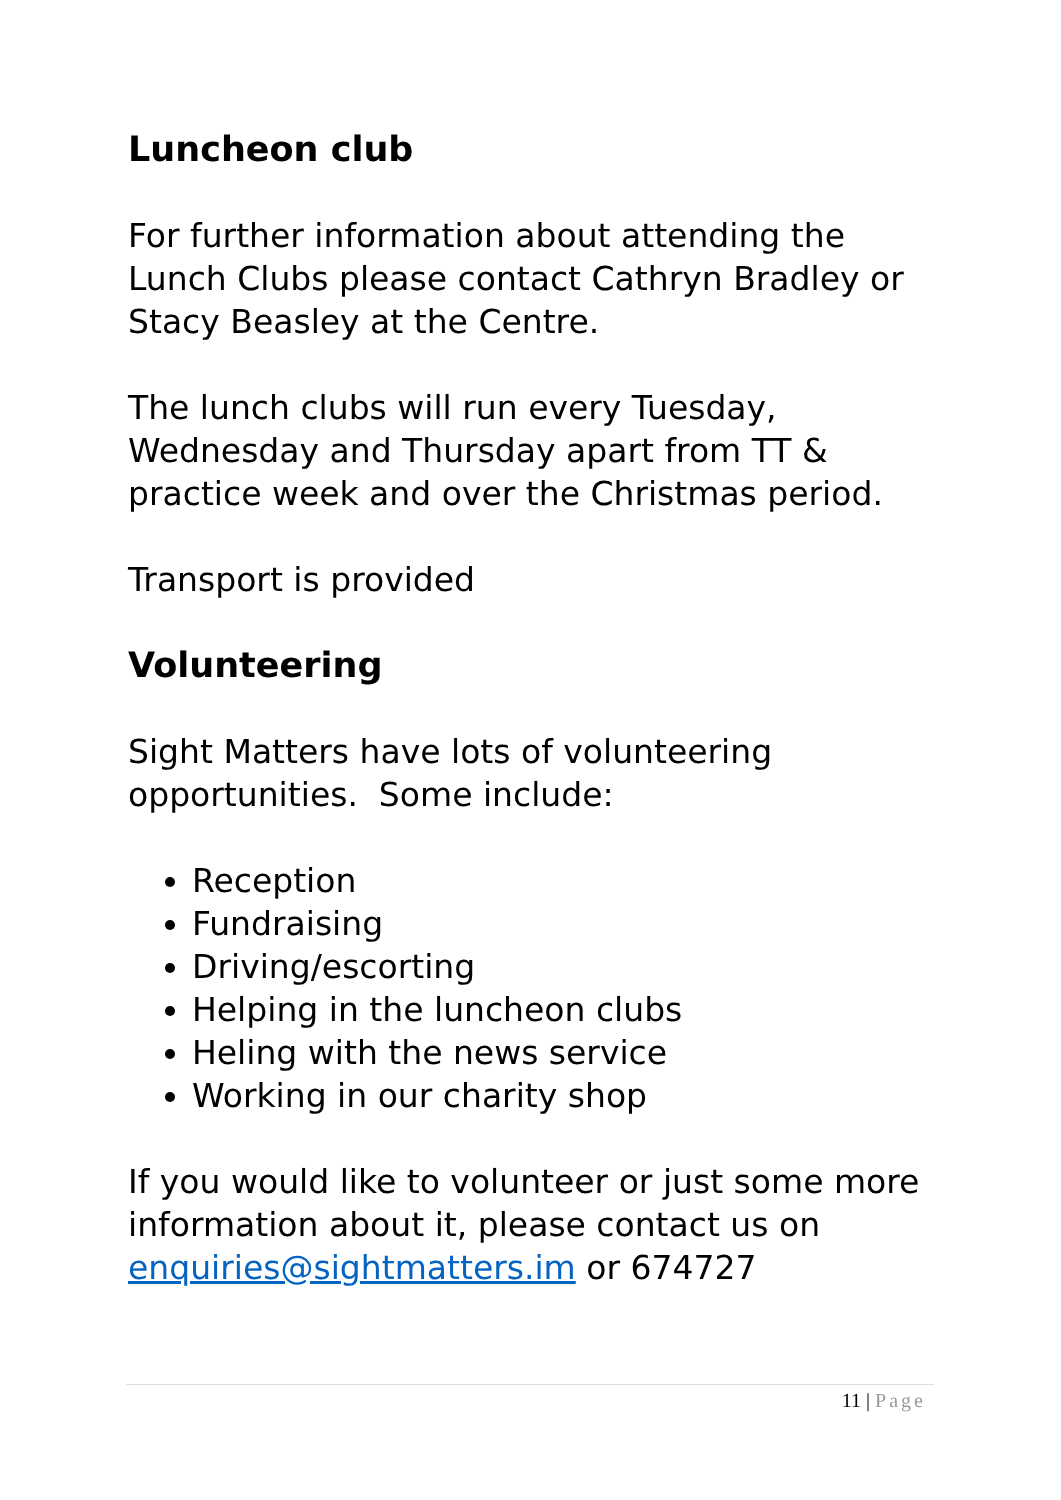Luncheon club
For further information about attending the Lunch Clubs please contact Cathryn Bradley or Stacy Beasley at the Centre.
The lunch clubs will run every Tuesday, Wednesday and Thursday apart from TT & practice week and over the Christmas period.
Transport is provided
Volunteering
Sight Matters have lots of volunteering opportunities. Some include:
Reception
Fundraising
Driving/escorting
Helping in the luncheon clubs
Heling with the news service
Working in our charity shop
If you would like to volunteer or just some more information about it, please contact us on enquiries@sightmatters.im or 674727
11 | Page